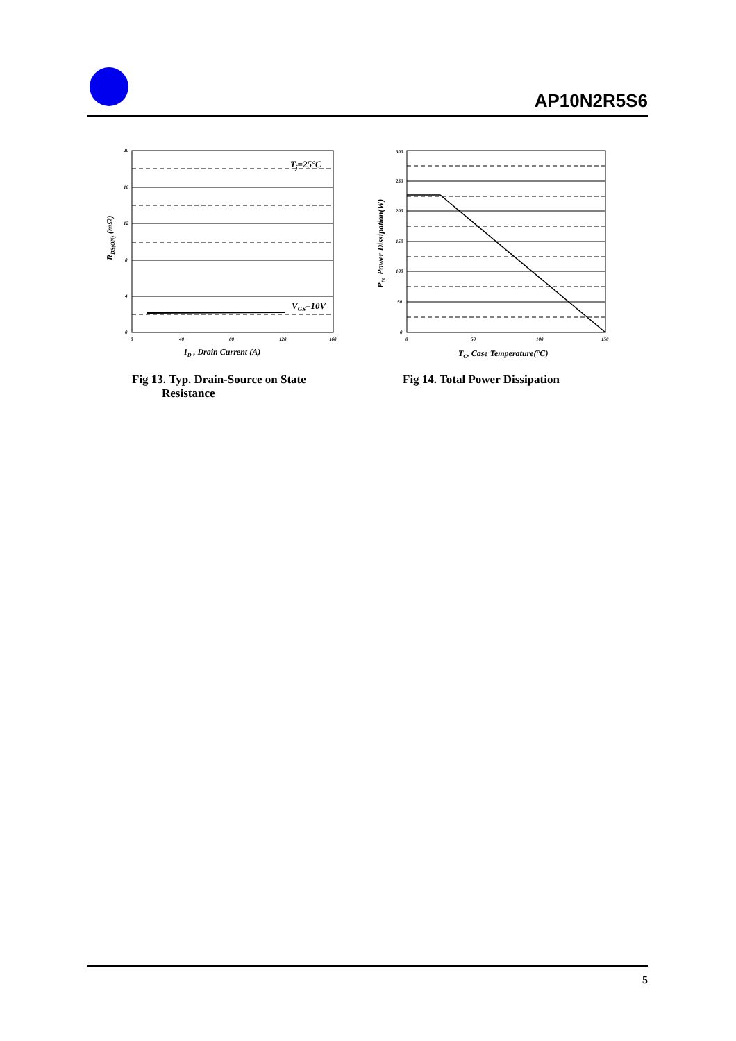AP10N2R5S6
20
16
12
8
4
0
0
40
80
120
160
Tj=25°C
VGS=10V
ID , Drain Current (A)
RDS(ON) (mΩ)
Fig 13. Typ. Drain-Source on State
Resistance
300
250
200
150
100
50
0
0
50
100
150
TC, Case Temperature(°C)
PD, Power Dissipation(W)
Fig 14. Total Power Dissipation
5